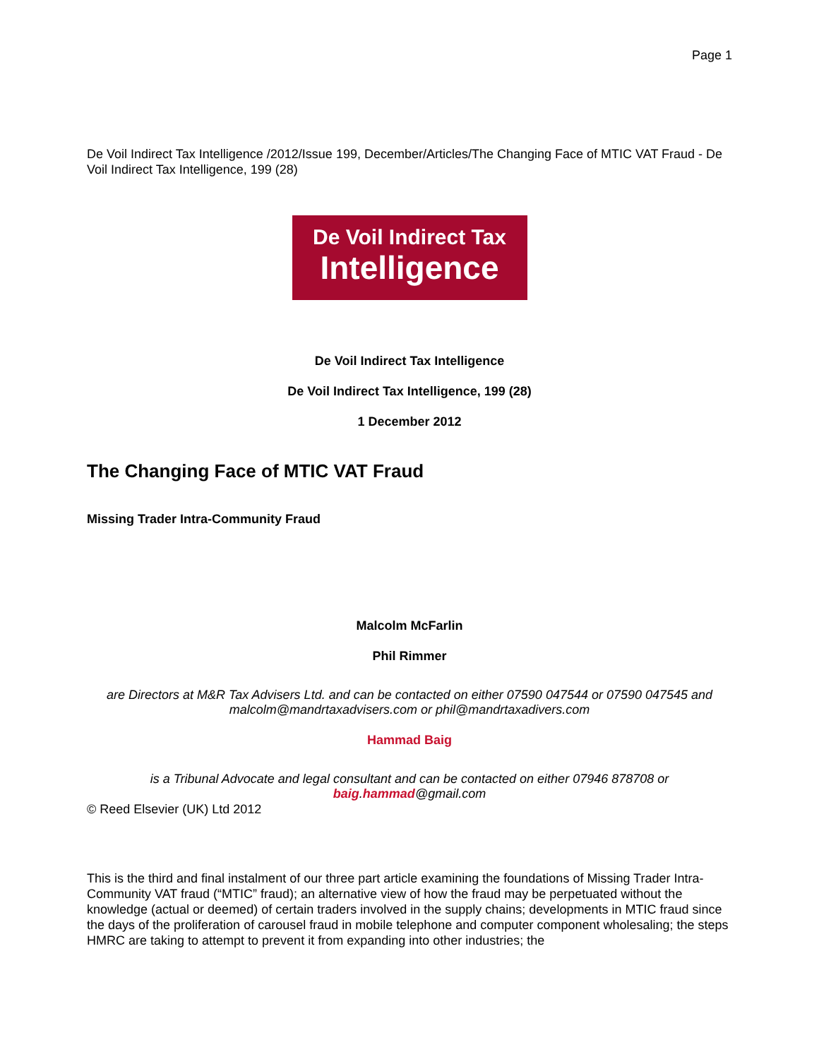Page 1
De Voil Indirect Tax Intelligence /2012/Issue 199, December/Articles/The Changing Face of MTIC VAT Fraud - De Voil Indirect Tax Intelligence, 199 (28)
De Voil Indirect Tax
Intelligence
De Voil Indirect Tax Intelligence
De Voil Indirect Tax Intelligence, 199 (28)
1 December 2012
The Changing Face of MTIC VAT Fraud
Missing Trader Intra-Community Fraud
Malcolm McFarlin
Phil Rimmer
are Directors at M&R Tax Advisers Ltd. and can be contacted on either 07590 047544 or 07590 047545 and malcolm@mandrtaxadvisers.com or phil@mandrtaxadivers.com
Hammad Baig
is a Tribunal Advocate and legal consultant and can be contacted on either 07946 878708 or baig.hammad@gmail.com
© Reed Elsevier (UK) Ltd 2012
This is the third and final instalment of our three part article examining the foundations of Missing Trader Intra-Community VAT fraud (“MTIC” fraud); an alternative view of how the fraud may be perpetuated without the knowledge (actual or deemed) of certain traders involved in the supply chains; developments in MTIC fraud since the days of the proliferation of carousel fraud in mobile telephone and computer component wholesaling; the steps HMRC are taking to attempt to prevent it from expanding into other industries; the